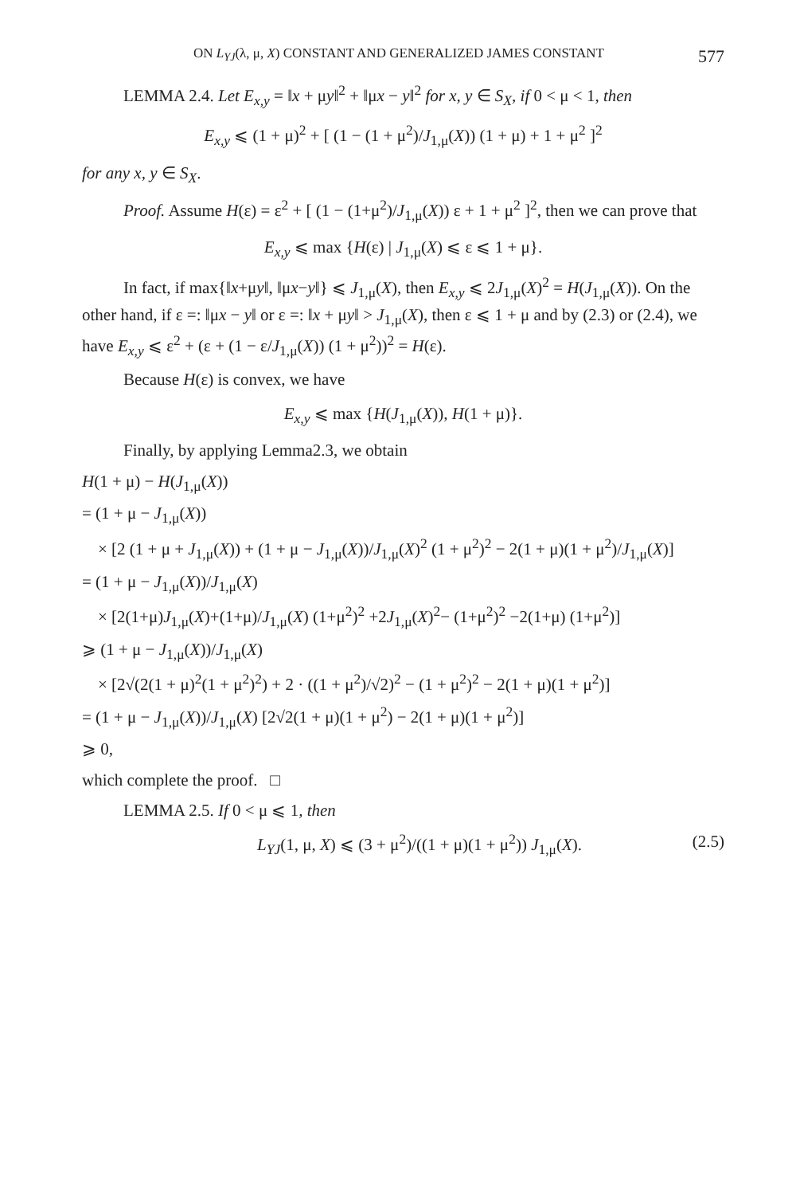ON L<sub>YJ</sub>(λ, μ, X) CONSTANT AND GENERALIZED JAMES CONSTANT 577
LEMMA 2.4. Let E<sub>x,y</sub> = ‖x + μy‖<sup>2</sup> + ‖μx − y‖<sup>2</sup> for x, y ∈ S<sub>X</sub>, if 0 < μ < 1, then
E<sub>x,y</sub> ⩽ (1 + μ)<sup>2</sup> + [ (1 − (1 + μ<sup>2</sup>)/J<sub>1,μ</sub>(X)) (1 + μ) + 1 + μ<sup>2</sup> ]<sup>2</sup>
for any x, y ∈ S<sub>X</sub>.
Proof. Assume H(ε) = ε<sup>2</sup> + [ (1 − (1+μ<sup>2</sup>)/J<sub>1,μ</sub>(X)) ε + 1 + μ<sup>2</sup> ]<sup>2</sup>, then we can prove that
E<sub>x,y</sub> ⩽ max {H(ε) | J<sub>1,μ</sub>(X) ⩽ ε ⩽ 1 + μ}.
In fact, if max{‖x+μy‖, ‖μx−y‖} ⩽ J<sub>1,μ</sub>(X), then E<sub>x,y</sub> ⩽ 2J<sub>1,μ</sub>(X)<sup>2</sup> = H(J<sub>1,μ</sub>(X)). On the other hand, if ε =: ‖μx − y‖ or ε =: ‖x + μy‖ > J<sub>1,μ</sub>(X), then ε ⩽ 1 + μ and by (2.3) or (2.4), we have E<sub>x,y</sub> ⩽ ε<sup>2</sup> + (ε + (1 − ε/J<sub>1,μ</sub>(X)) (1 + μ<sup>2</sup>))<sup>2</sup> = H(ε).
Because H(ε) is convex, we have
E<sub>x,y</sub> ⩽ max {H(J<sub>1,μ</sub>(X)), H(1 + μ)}.
Finally, by applying Lemma2.3, we obtain
H(1 + μ) − H(J<sub>1,μ</sub>(X))
= (1 + μ − J<sub>1,μ</sub>(X))
× [2 (1 + μ + J<sub>1,μ</sub>(X)) + (1 + μ − J<sub>1,μ</sub>(X))/J<sub>1,μ</sub>(X)<sup>2</sup> (1 + μ<sup>2</sup>)<sup>2</sup> − 2(1 + μ)(1 + μ<sup>2</sup>)/J<sub>1,μ</sub>(X)]
= (1 + μ − J<sub>1,μ</sub>(X))/J<sub>1,μ</sub>(X)
× [2(1+μ)J<sub>1,μ</sub>(X)+(1+μ)/J<sub>1,μ</sub>(X) (1+μ<sup>2</sup>)<sup>2</sup> +2J<sub>1,μ</sub>(X)<sup>2</sup>− (1+μ<sup>2</sup>)<sup>2</sup> −2(1+μ) (1+μ<sup>2</sup>)]
⩾ (1 + μ − J<sub>1,μ</sub>(X))/J<sub>1,μ</sub>(X)
× [2√(2(1 + μ)<sup>2</sup>(1 + μ<sup>2</sup>)<sup>2</sup>) + 2 · ((1 + μ<sup>2</sup>)/√2)<sup>2</sup> − (1 + μ<sup>2</sup>)<sup>2</sup> − 2(1 + μ)(1 + μ<sup>2</sup>)]
= (1 + μ − J<sub>1,μ</sub>(X))/J<sub>1,μ</sub>(X) [2√2(1 + μ)(1 + μ<sup>2</sup>) − 2(1 + μ)(1 + μ<sup>2</sup>)]
⩾ 0,
which complete the proof. □
LEMMA 2.5. If 0 < μ ⩽ 1, then
L<sub>YJ</sub>(1, μ, X) ⩽ (3 + μ<sup>2</sup>)/((1 + μ)(1 + μ<sup>2</sup>)) J<sub>1,μ</sub>(X). (2.5)